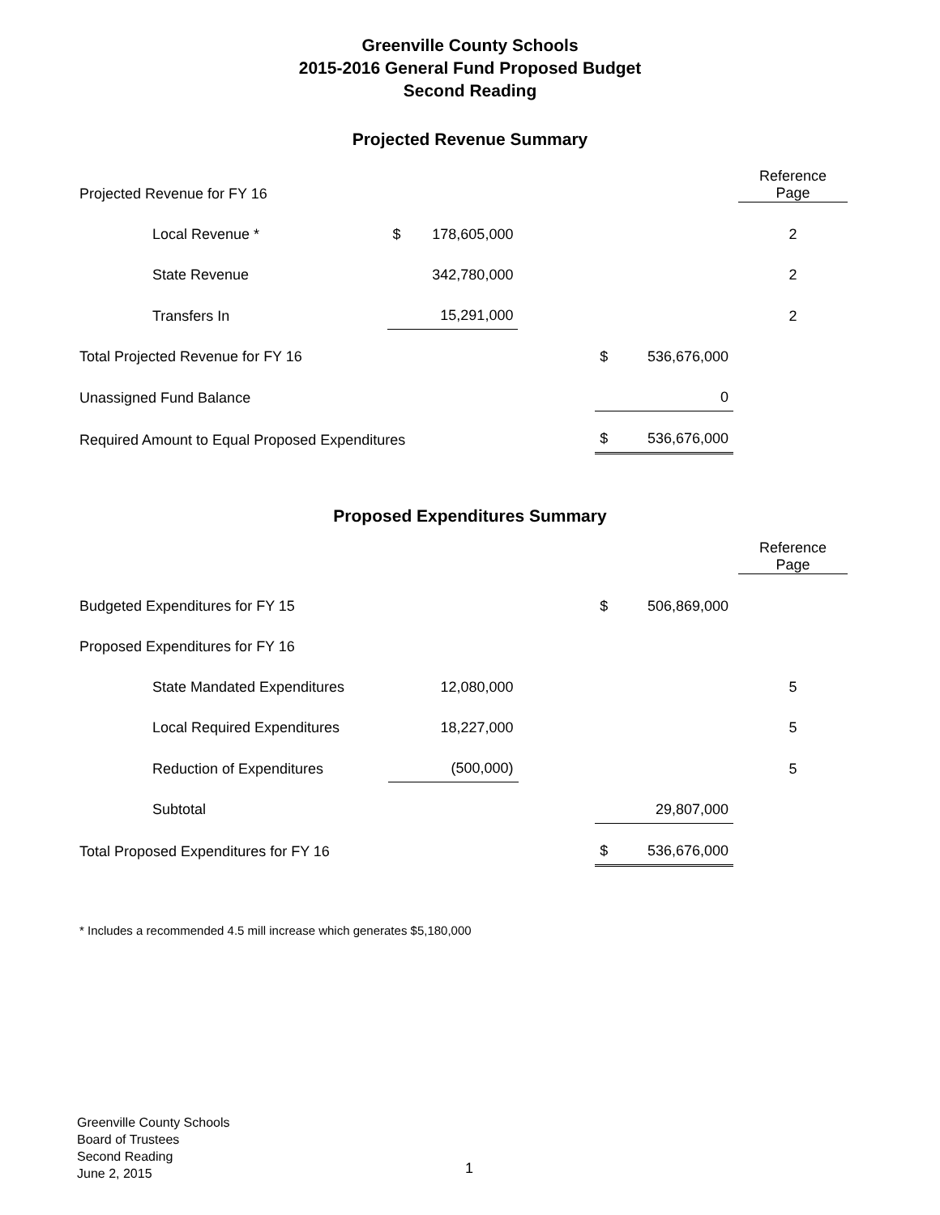Greenville County Schools
2015-2016 General Fund Proposed Budget
Second Reading
Projected Revenue Summary
| Projected Revenue for FY 16 | | | | | Reference Page |
| | Local Revenue * | $ 178,605,000 | | | 2 |
| | State Revenue | 342,780,000 | | | 2 |
| | Transfers In | 15,291,000 | | | 2 |
| Total Projected Revenue for FY 16 | | | | $ 536,676,000 | |
| Unassigned Fund Balance | | | | 0 | |
| Required Amount to Equal Proposed Expenditures | | | | $ 536,676,000 | |
Proposed Expenditures Summary
| | | | | | Reference Page |
| Budgeted Expenditures for FY 15 | | | | $ 506,869,000 | |
| Proposed Expenditures for FY 16 | | | | | |
| | State Mandated Expenditures | 12,080,000 | | | 5 |
| | Local Required Expenditures | 18,227,000 | | | 5 |
| | Reduction of Expenditures | (500,000) | | | 5 |
| | Subtotal | | | 29,807,000 | |
| Total Proposed Expenditures for FY 16 | | | | $ 536,676,000 | |
* Includes a recommended 4.5 mill increase which generates $5,180,000
Greenville County Schools
Board of Trustees
Second Reading
June 2, 2015
1